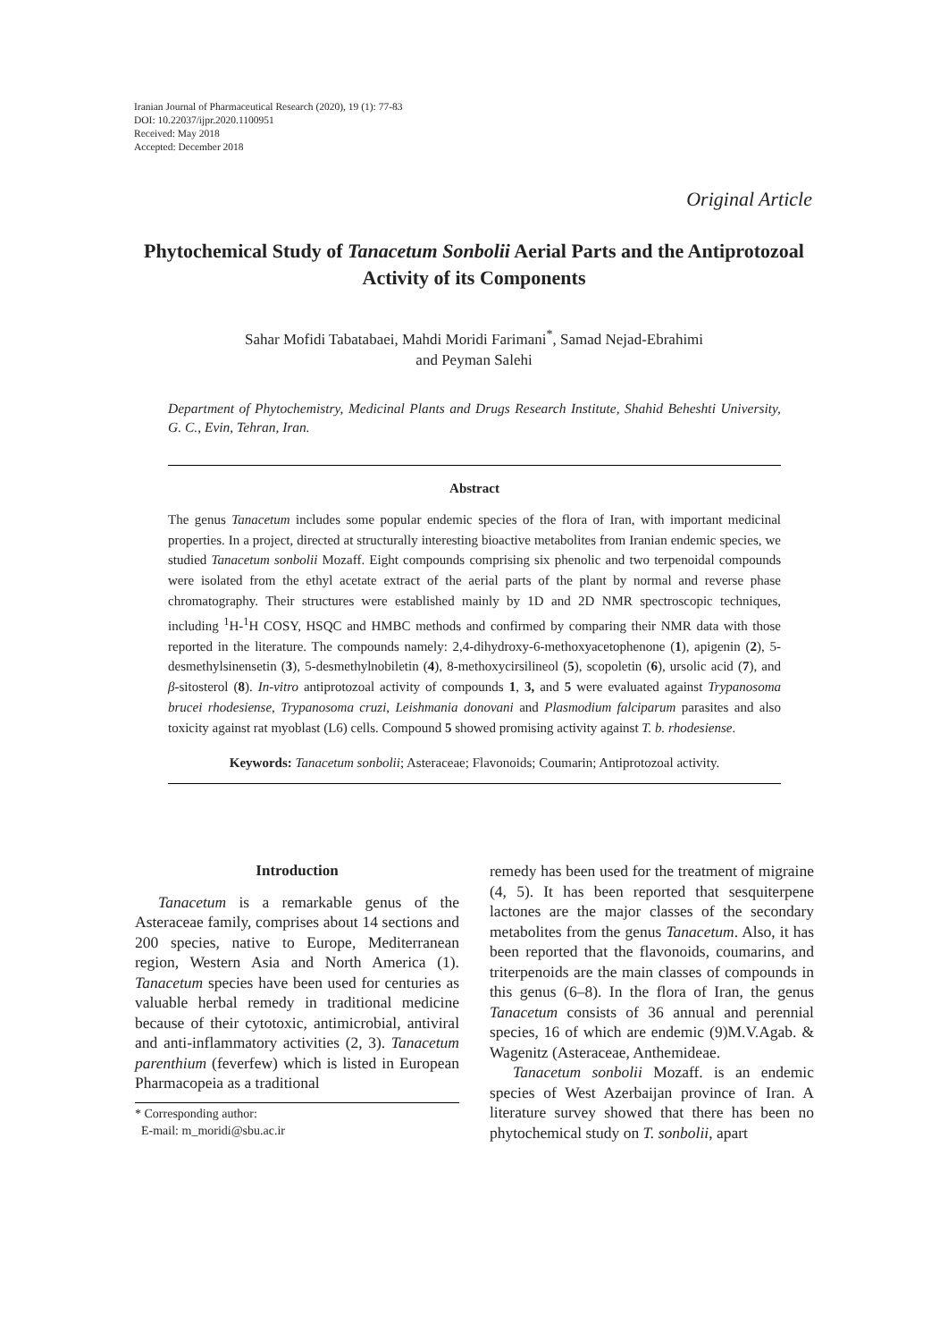Iranian Journal of Pharmaceutical Research (2020), 19 (1): 77-83
DOI: 10.22037/ijpr.2020.1100951
Received: May 2018
Accepted: December 2018
Original Article
Phytochemical Study of Tanacetum Sonbolii Aerial Parts and the Antiprotozoal Activity of its Components
Sahar Mofidi Tabatabaei, Mahdi Moridi Farimani<sup>*</sup>, Samad Nejad-Ebrahimi
and Peyman Salehi
Department of Phytochemistry, Medicinal Plants and Drugs Research Institute, Shahid Beheshti University, G. C., Evin, Tehran, Iran.
Abstract
The genus Tanacetum includes some popular endemic species of the flora of Iran, with important medicinal properties. In a project, directed at structurally interesting bioactive metabolites from Iranian endemic species, we studied Tanacetum sonbolii Mozaff. Eight compounds comprising six phenolic and two terpenoidal compounds were isolated from the ethyl acetate extract of the aerial parts of the plant by normal and reverse phase chromatography. Their structures were established mainly by 1D and 2D NMR spectroscopic techniques, including <sup>1</sup>H-<sup>1</sup>H COSY, HSQC and HMBC methods and confirmed by comparing their NMR data with those reported in the literature. The compounds namely: 2,4-dihydroxy-6-methoxyacetophenone (1), apigenin (2), 5-desmethylsinensetin (3), 5-desmethylnobiletin (4), 8-methoxycirsilineol (5), scopoletin (6), ursolic acid (7), and β-sitosterol (8). In-vitro antiprotozoal activity of compounds 1, 3, and 5 were evaluated against Trypanosoma brucei rhodesiense, Trypanosoma cruzi, Leishmania donovani and Plasmodium falciparum parasites and also toxicity against rat myoblast (L6) cells. Compound 5 showed promising activity against T. b. rhodesiense.
Keywords: Tanacetum sonbolii; Asteraceae; Flavonoids; Coumarin; Antiprotozoal activity.
Introduction
Tanacetum is a remarkable genus of the Asteraceae family, comprises about 14 sections and 200 species, native to Europe, Mediterranean region, Western Asia and North America (1). Tanacetum species have been used for centuries as valuable herbal remedy in traditional medicine because of their cytotoxic, antimicrobial, antiviral and anti-inflammatory activities (2, 3). Tanacetum parenthium (feverfew) which is listed in European Pharmacopeia as a traditional
* Corresponding author:
E-mail: m_moridi@sbu.ac.ir
remedy has been used for the treatment of migraine (4, 5). It has been reported that sesquiterpene lactones are the major classes of the secondary metabolites from the genus Tanacetum. Also, it has been reported that the flavonoids, coumarins, and triterpenoids are the main classes of compounds in this genus (6–8). In the flora of Iran, the genus Tanacetum consists of 36 annual and perennial species, 16 of which are endemic (9)M.V.Agab. & Wagenitz (Asteraceae, Anthemideae.
Tanacetum sonbolii Mozaff. is an endemic species of West Azerbaijan province of Iran. A literature survey showed that there has been no phytochemical study on T. sonbolii, apart